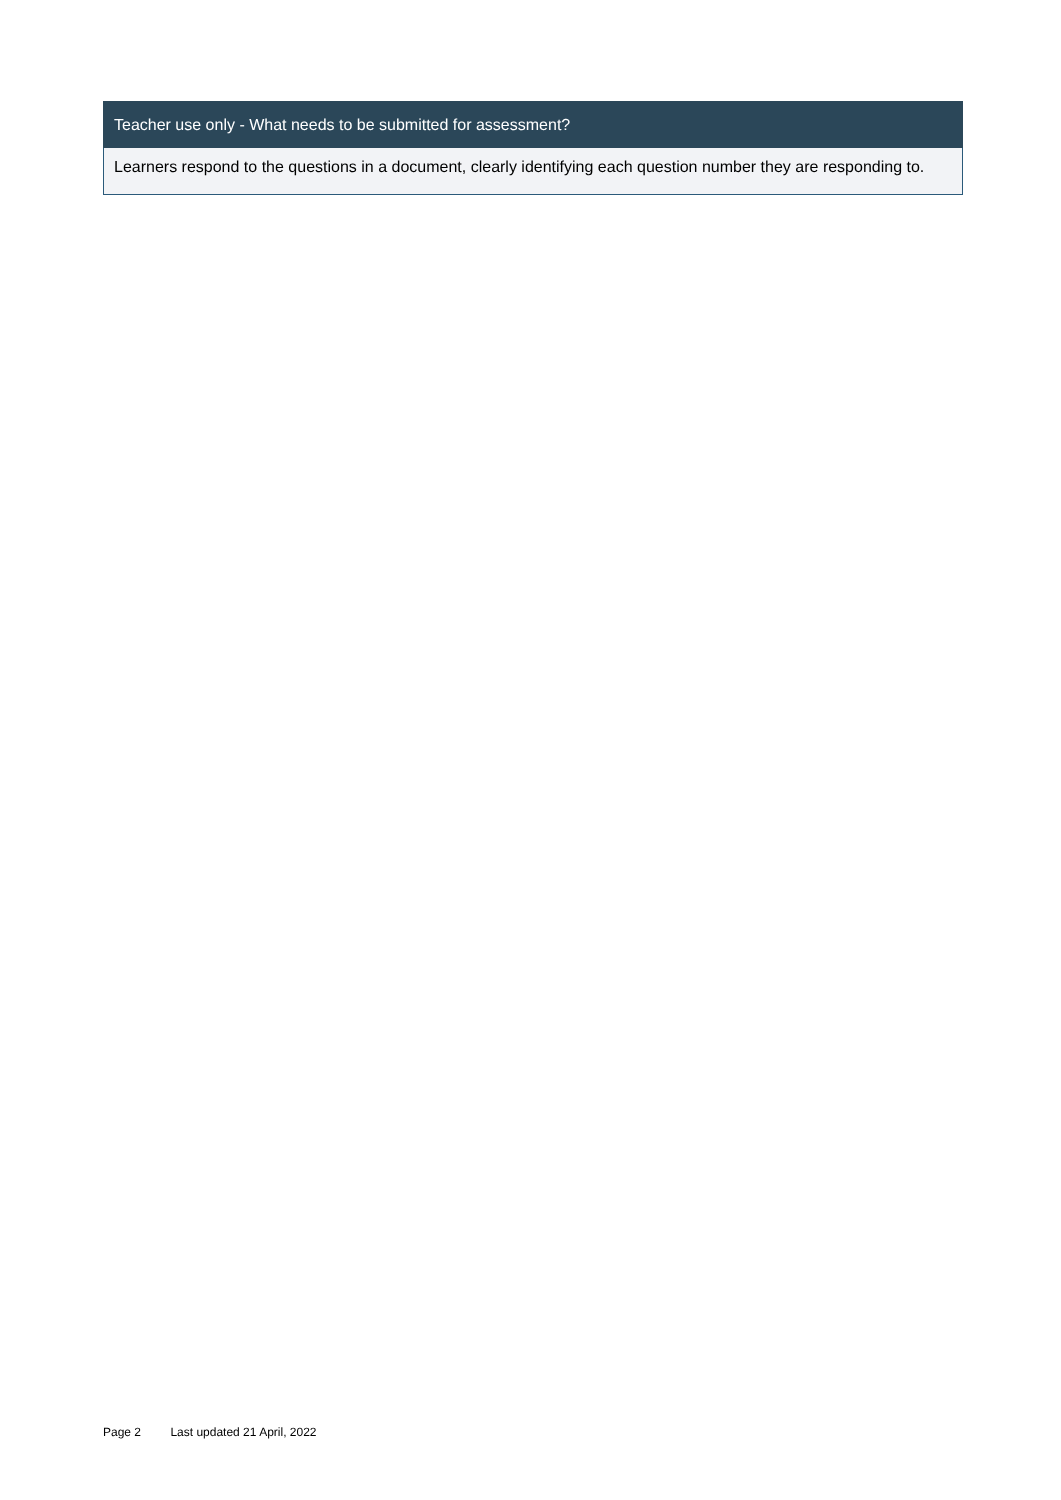| Teacher use only - What needs to be submitted for assessment? |
| --- |
| Learners respond to the questions in a document, clearly identifying each question number they are responding to. |
Page 2 Last updated 21 April, 2022